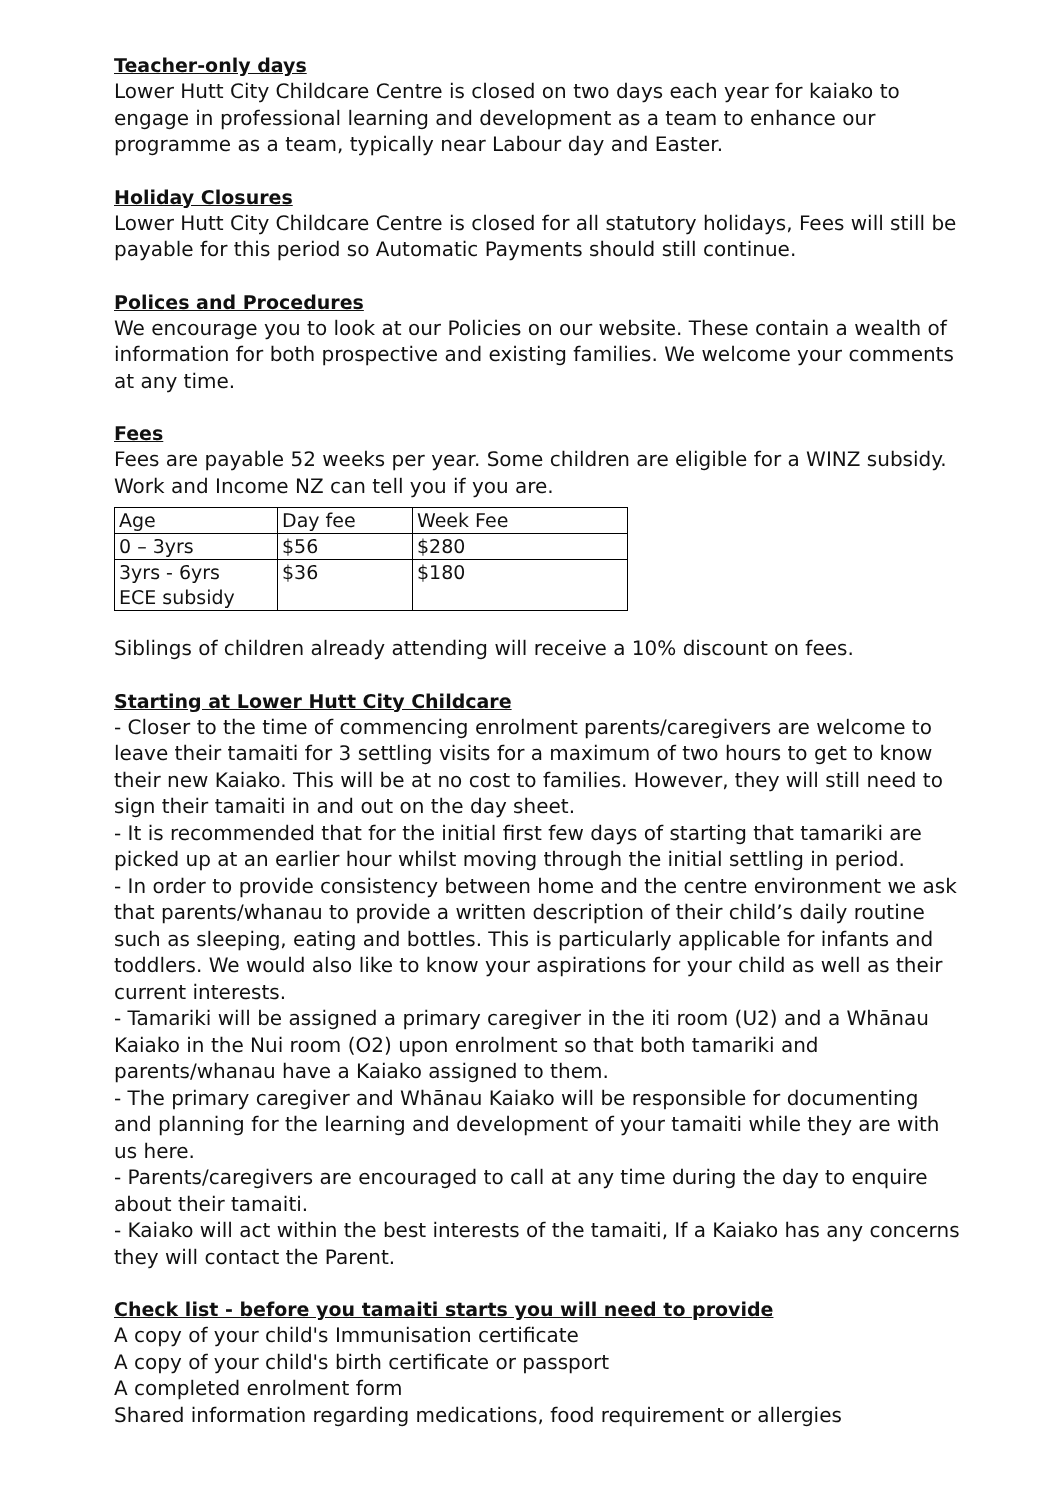Teacher-only days
Lower Hutt City Childcare Centre is closed on two days each year for kaiako to engage in professional learning and development as a team to enhance our programme as a team, typically near Labour day and Easter.
Holiday Closures
Lower Hutt City Childcare Centre is closed for all statutory holidays, Fees will still be payable for this period so Automatic Payments should still continue.
Polices and Procedures
We encourage you to look at our Policies on our website. These contain a wealth of information for both prospective and existing families. We welcome your comments at any time.
Fees
Fees are payable 52 weeks per year. Some children are eligible for a WINZ subsidy. Work and Income NZ can tell you if you are.
| Age | Day fee | Week Fee |
| 0 – 3yrs | $56 | $280 |
| 3yrs - 6yrs ECE subsidy | $36 | $180 |
Siblings of children already attending will receive a 10% discount on fees.
Starting at Lower Hutt City Childcare
- Closer to the time of commencing enrolment parents/caregivers are welcome to leave their tamaiti for 3 settling visits for a maximum of two hours to get to know their new Kaiako. This will be at no cost to families. However, they will still need to sign their tamaiti in and out on the day sheet.
- It is recommended that for the initial first few days of starting that tamariki are picked up at an earlier hour whilst moving through the initial settling in period.
- In order to provide consistency between home and the centre environment we ask that parents/whanau to provide a written description of their child’s daily routine such as sleeping, eating and bottles. This is particularly applicable for infants and toddlers. We would also like to know your aspirations for your child as well as their current interests.
- Tamariki will be assigned a primary caregiver in the iti room (U2) and a Whānau Kaiako in the Nui room (O2) upon enrolment so that both tamariki and parents/whanau have a Kaiako assigned to them.
- The primary caregiver and Whānau Kaiako will be responsible for documenting and planning for the learning and development of your tamaiti while they are with us here.
- Parents/caregivers are encouraged to call at any time during the day to enquire about their tamaiti.
- Kaiako will act within the best interests of the tamaiti, If a Kaiako has any concerns they will contact the Parent.
Check list - before you tamaiti starts you will need to provide
A copy of your child's Immunisation certificate
A copy of your child's birth certificate or passport
A completed enrolment form
Shared information regarding medications, food requirement or allergies